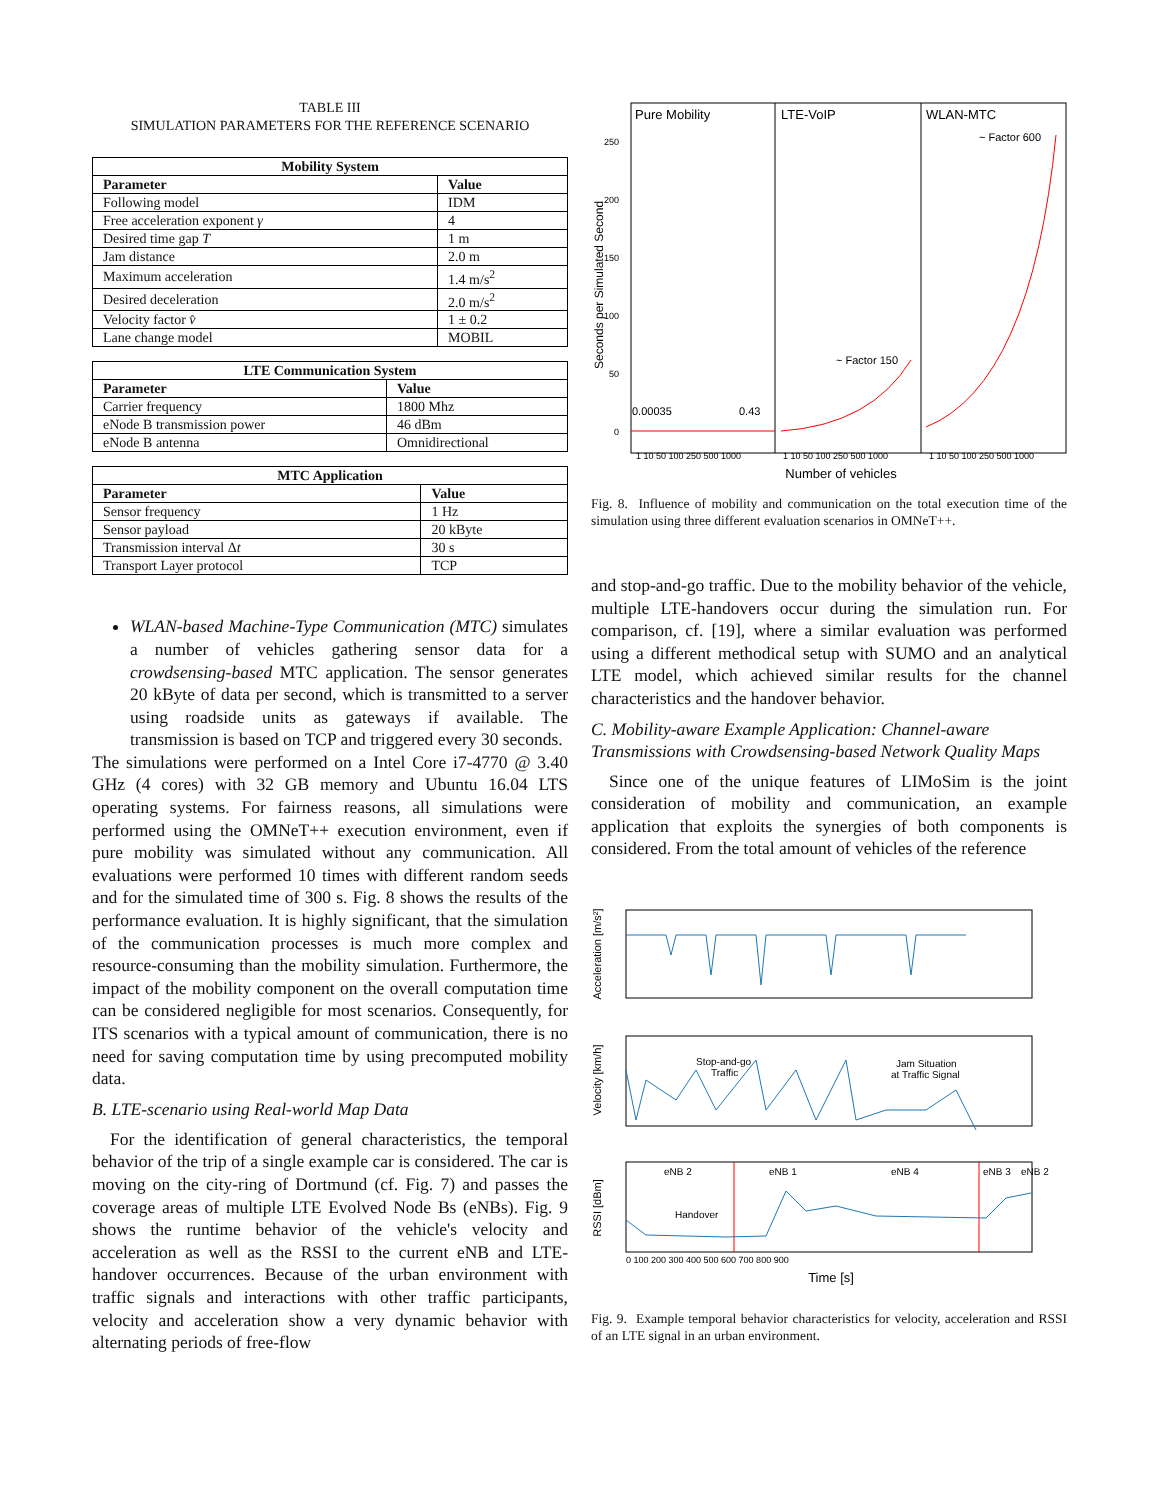TABLE III
SIMULATION PARAMETERS FOR THE REFERENCE SCENARIO
| Mobility System | |
| --- | --- |
| Parameter | Value |
| Following model | IDM |
| Free acceleration exponent γ | 4 |
| Desired time gap T | 1 m |
| Jam distance | 2.0 m |
| Maximum acceleration | 1.4 m/s<sup>2</sup> |
| Desired deceleration | 2.0 m/s<sup>2</sup> |
| Velocity factor v̂ | 1 ± 0.2 |
| Lane change model | MOBIL |
| LTE Communication System | |
| --- | --- |
| Parameter | Value |
| Carrier frequency | 1800 Mhz |
| eNode B transmission power | 46 dBm |
| eNode B antenna | Omnidirectional |
| MTC Application | |
| --- | --- |
| Parameter | Value |
| Sensor frequency | 1 Hz |
| Sensor payload | 20 kByte |
| Transmission interval Δ t | 30 s |
| Transport Layer protocol | TCP |
WLAN-based Machine-Type Communication (MTC) simulates a number of vehicles gathering sensor data for a crowdsensing-based MTC application. The sensor generates 20 kByte of data per second, which is transmitted to a server using roadside units as gateways if available. The transmission is based on TCP and triggered every 30 seconds.
The simulations were performed on a Intel Core i7-4770 @ 3.40 GHz (4 cores) with 32 GB memory and Ubuntu 16.04 LTS operating systems. For fairness reasons, all simulations were performed using the OMNeT++ execution environment, even if pure mobility was simulated without any communication. All evaluations were performed 10 times with different random seeds and for the simulated time of 300 s. Fig. 8 shows the results of the performance evaluation. It is highly significant, that the simulation of the communication processes is much more complex and resource-consuming than the mobility simulation. Furthermore, the impact of the mobility component on the overall computation time can be considered negligible for most scenarios. Consequently, for ITS scenarios with a typical amount of communication, there is no need for saving computation time by using precomputed mobility data.
B. LTE-scenario using Real-world Map Data
For the identification of general characteristics, the temporal behavior of the trip of a single example car is considered. The car is moving on the city-ring of Dortmund (cf. Fig. 7) and passes the coverage areas of multiple LTE Evolved Node Bs (eNBs). Fig. 9 shows the runtime behavior of the vehicle's velocity and acceleration as well as the RSSI to the current eNB and LTE-handover occurrences. Because of the urban environment with traffic signals and interactions with other traffic participants, velocity and acceleration show a very dynamic behavior with alternating periods of free-flow
Pure Mobility
LTE-VoIP
WLAN-MTC
~ Factor 600
~ Factor 150
0.00035
0.43
250
200
150
100
50
0
Seconds per Simulated Second
1 10 50 100 250 500 1000
1 10 50 100 250 500 1000
1 10 50 100 250 500 1000
Number of vehicles
Fig. 8. Influence of mobility and communication on the total execution time of the simulation using three different evaluation scenarios in OMNeT++.
and stop-and-go traffic. Due to the mobility behavior of the vehicle, multiple LTE-handovers occur during the simulation run. For comparison, cf. [19], where a similar evaluation was performed using a different methodical setup with SUMO and an analytical LTE model, which achieved similar results for the channel characteristics and the handover behavior.
C. Mobility-aware Example Application: Channel-aware Transmissions with Crowdsensing-based Network Quality Maps
Since one of the unique features of LIMoSim is the joint consideration of mobility and communication, an example application that exploits the synergies of both components is considered. From the total amount of vehicles of the reference
Acceleration [m/s²]
Velocity [km/h]
RSSI [dBm]
Stop-and-go
Traffic
Jam Situation
at Traffic Signal
eNB 2
eNB 1
eNB 4
eNB 3
eNB 2
Handover
0 100 200 300 400 500 600 700 800 900
Time [s]
Fig. 9. Example temporal behavior characteristics for velocity, acceleration and RSSI of an LTE signal in an urban environment.